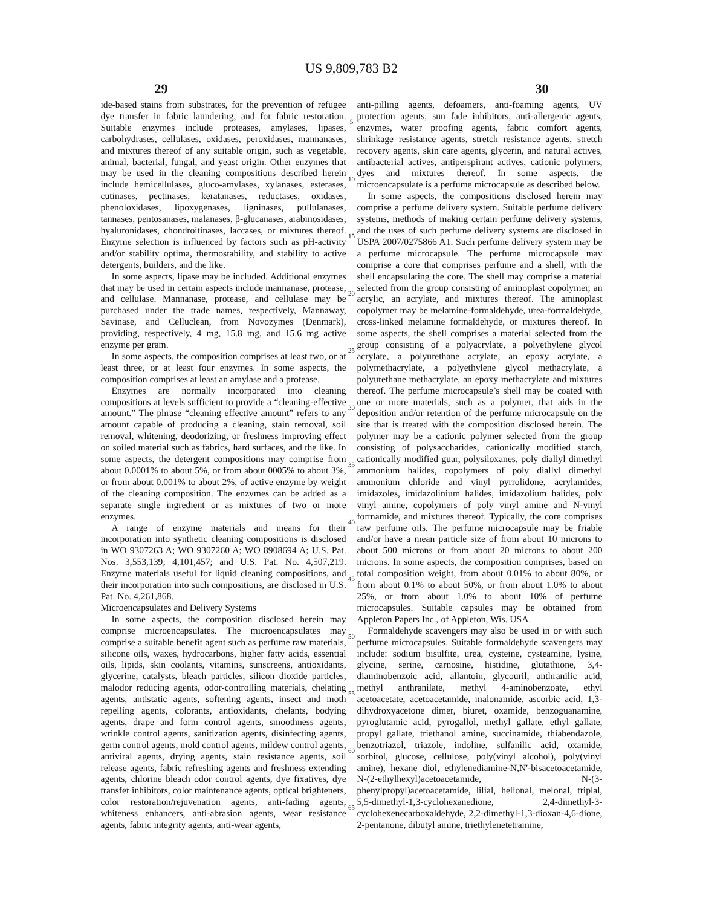US 9,809,783 B2
29 30
ide-based stains from substrates, for the prevention of refugee dye transfer in fabric laundering, and for fabric restoration. Suitable enzymes include proteases, amylases, lipases, carbohydrases, cellulases, oxidases, peroxidases, mannanases, and mixtures thereof of any suitable origin, such as vegetable, animal, bacterial, fungal, and yeast origin. Other enzymes that may be used in the cleaning compositions described herein include hemicellulases, gluco-amylases, xylanases, esterases, cutinases, pectinases, keratanases, reductases, oxidases, phenoloxidases, lipoxygenases, ligninases, pullulanases, tannases, pentosanases, malanases, β-glucanases, arabinosidases, hyaluronidases, chondroitinases, laccases, or mixtures thereof. Enzyme selection is influenced by factors such as pH-activity and/or stability optima, thermostability, and stability to active detergents, builders, and the like.
In some aspects, lipase may be included. Additional enzymes that may be used in certain aspects include mannanase, protease, and cellulase. Mannanase, protease, and cellulase may be purchased under the trade names, respectively, Mannaway, Savinase, and Celluclean, from Novozymes (Denmark), providing, respectively, 4 mg, 15.8 mg, and 15.6 mg active enzyme per gram.
In some aspects, the composition comprises at least two, or at least three, or at least four enzymes. In some aspects, the composition comprises at least an amylase and a protease.
Enzymes are normally incorporated into cleaning compositions at levels sufficient to provide a “cleaning-effective amount.” The phrase “cleaning effective amount” refers to any amount capable of producing a cleaning, stain removal, soil removal, whitening, deodorizing, or freshness improving effect on soiled material such as fabrics, hard surfaces, and the like. In some aspects, the detergent compositions may comprise from about 0.0001% to about 5%, or from about 0005% to about 3%, or from about 0.001% to about 2%, of active enzyme by weight of the cleaning composition. The enzymes can be added as a separate single ingredient or as mixtures of two or more enzymes.
A range of enzyme materials and means for their incorporation into synthetic cleaning compositions is disclosed in WO 9307263 A; WO 9307260 A; WO 8908694 A; U.S. Pat. Nos. 3,553,139; 4,101,457; and U.S. Pat. No. 4,507,219. Enzyme materials useful for liquid cleaning compositions, and their incorporation into such compositions, are disclosed in U.S. Pat. No. 4,261,868.
Microencapsulates and Delivery Systems
In some aspects, the composition disclosed herein may comprise microencapsulates. The microencapsulates may comprise a suitable benefit agent such as perfume raw materials, silicone oils, waxes, hydrocarbons, higher fatty acids, essential oils, lipids, skin coolants, vitamins, sunscreens, antioxidants, glycerine, catalysts, bleach particles, silicon dioxide particles, malodor reducing agents, odor-controlling materials, chelating agents, antistatic agents, softening agents, insect and moth repelling agents, colorants, antioxidants, chelants, bodying agents, drape and form control agents, smoothness agents, wrinkle control agents, sanitization agents, disinfecting agents, germ control agents, mold control agents, mildew control agents, antiviral agents, drying agents, stain resistance agents, soil release agents, fabric refreshing agents and freshness extending agents, chlorine bleach odor control agents, dye fixatives, dye transfer inhibitors, color maintenance agents, optical brighteners, color restoration/rejuvenation agents, anti-fading agents, whiteness enhancers, anti-abrasion agents, wear resistance agents, fabric integrity agents, anti-wear agents,
5
10
15
20
25
30
35
40
45
50
55
60
65
anti-pilling agents, defoamers, anti-foaming agents, UV protection agents, sun fade inhibitors, anti-allergenic agents, enzymes, water proofing agents, fabric comfort agents, shrinkage resistance agents, stretch resistance agents, stretch recovery agents, skin care agents, glycerin, and natural actives, antibacterial actives, antiperspirant actives, cationic polymers, dyes and mixtures thereof. In some aspects, the microencapsulate is a perfume microcapsule as described below.
In some aspects, the compositions disclosed herein may comprise a perfume delivery system. Suitable perfume delivery systems, methods of making certain perfume delivery systems, and the uses of such perfume delivery systems are disclosed in USPA 2007/0275866 A1. Such perfume delivery system may be a perfume microcapsule. The perfume microcapsule may comprise a core that comprises perfume and a shell, with the shell encapsulating the core. The shell may comprise a material selected from the group consisting of aminoplast copolymer, an acrylic, an acrylate, and mixtures thereof. The aminoplast copolymer may be melamine-formaldehyde, urea-formaldehyde, cross-linked melamine formaldehyde, or mixtures thereof. In some aspects, the shell comprises a material selected from the group consisting of a polyacrylate, a polyethylene glycol acrylate, a polyurethane acrylate, an epoxy acrylate, a polymethacrylate, a polyethylene glycol methacrylate, a polyurethane methacrylate, an epoxy methacrylate and mixtures thereof. The perfume microcapsule’s shell may be coated with one or more materials, such as a polymer, that aids in the deposition and/or retention of the perfume microcapsule on the site that is treated with the composition disclosed herein. The polymer may be a cationic polymer selected from the group consisting of polysaccharides, cationically modified starch, cationically modified guar, polysiloxanes, poly diallyl dimethyl ammonium halides, copolymers of poly diallyl dimethyl ammonium chloride and vinyl pyrrolidone, acrylamides, imidazoles, imidazolinium halides, imidazolium halides, poly vinyl amine, copolymers of poly vinyl amine and N-vinyl formamide, and mixtures thereof. Typically, the core comprises raw perfume oils. The perfume microcapsule may be friable and/or have a mean particle size of from about 10 microns to about 500 microns or from about 20 microns to about 200 microns. In some aspects, the composition comprises, based on total composition weight, from about 0.01% to about 80%, or from about 0.1% to about 50%, or from about 1.0% to about 25%, or from about 1.0% to about 10% of perfume microcapsules. Suitable capsules may be obtained from Appleton Papers Inc., of Appleton, Wis. USA.
Formaldehyde scavengers may also be used in or with such perfume microcapsules. Suitable formaldehyde scavengers may include: sodium bisulfite, urea, cysteine, cysteamine, lysine, glycine, serine, carnosine, histidine, glutathione, 3,4-diaminobenzoic acid, allantoin, glycouril, anthranilic acid, methyl anthranilate, methyl 4-aminobenzoate, ethyl acetoacetate, acetoacetamide, malonamide, ascorbic acid, 1,3-dihydroxyacetone dimer, biuret, oxamide, benzoguanamine, pyroglutamic acid, pyrogallol, methyl gallate, ethyl gallate, propyl gallate, triethanol amine, succinamide, thiabendazole, benzotriazol, triazole, indoline, sulfanilic acid, oxamide, sorbitol, glucose, cellulose, poly(vinyl alcohol), poly(vinyl amine), hexane diol, ethylenediamine-N,N'-bisacetoacetamide, N-(2-ethylhexyl)acetoacetamide, N-(3-phenylpropyl)acetoacetamide, lilial, helional, melonal, triplal, 5,5-dimethyl-1,3-cyclohexanedione, 2,4-dimethyl-3-cyclohexenecarboxaldehyde, 2,2-dimethyl-1,3-dioxan-4,6-dione, 2-pentanone, dibutyl amine, triethylenetetramine,